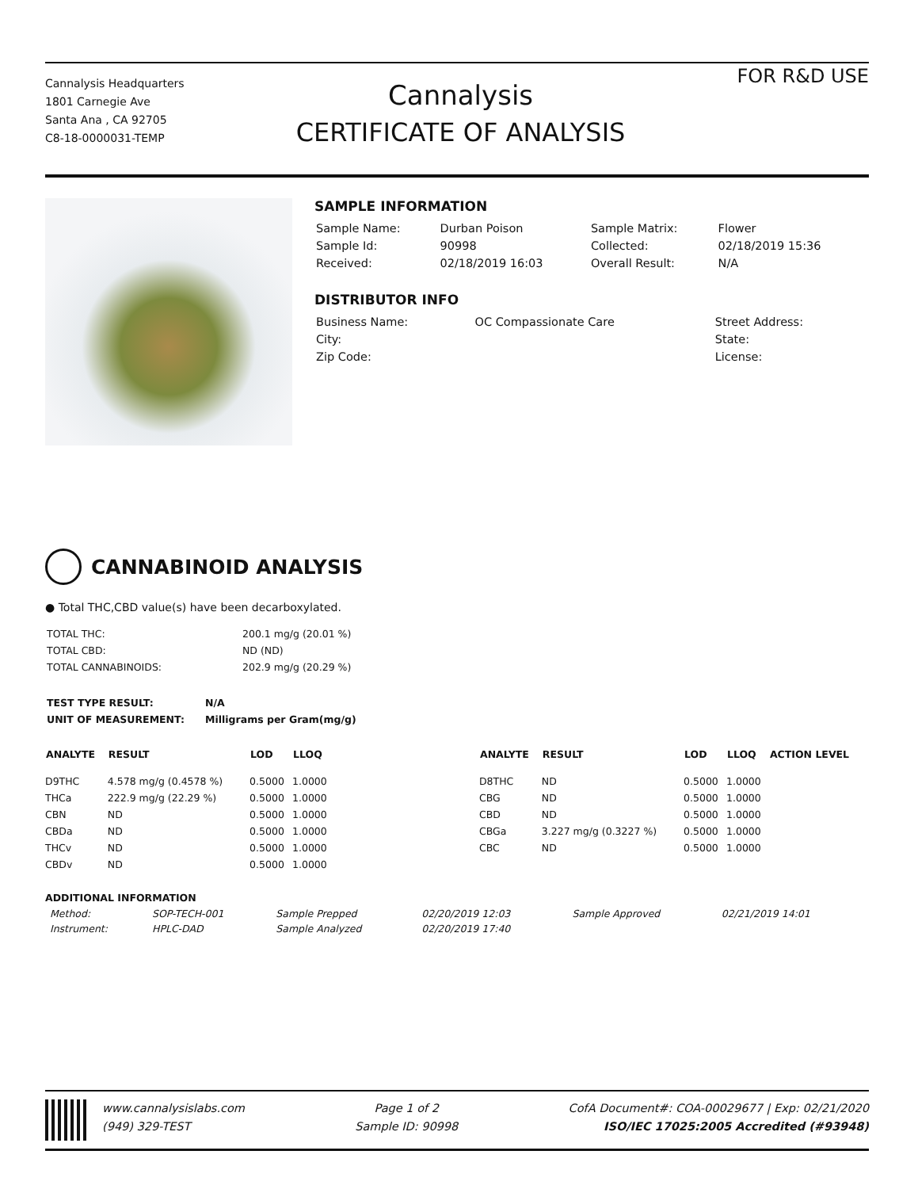Cannalysis Headquarters
1801 Carnegie Ave
Santa Ana , CA 92705
C8-18-0000031-TEMP
Cannalysis
CERTIFICATE OF ANALYSIS
FOR R&D USE
SAMPLE INFORMATION
| Sample Name: | Durban Poison | Sample Matrix: | Flower |
| Sample Id: | 90998 | Collected: | 02/18/2019 15:36 |
| Received: | 02/18/2019 16:03 | Overall Result: | N/A |
DISTRIBUTOR INFO
| Business Name: | OC Compassionate Care | Street Address: | |
| City: | | State: | |
| Zip Code: | | License: | |
CANNABINOID ANALYSIS
● Total THC,CBD value(s) have been decarboxylated.
| TOTAL THC: | 200.1 mg/g (20.01 %) |
| TOTAL CBD: | ND (ND) |
| TOTAL CANNABINOIDS: | 202.9 mg/g (20.29 %) |
| TEST TYPE RESULT: | N/A |
| UNIT OF MEASUREMENT: | Milligrams per Gram(mg/g) |
| ANALYTE | RESULT | LOD | LLOQ | | ANALYTE | RESULT | LOD | LLOQ | ACTION LEVEL |
| --- | --- | --- | --- | --- | --- | --- | --- | --- | --- |
| D9THC | 4.578 mg/g (0.4578 %) | 0.5000 | 1.0000 | | D8THC | ND | 0.5000 | 1.0000 | |
| THCa | 222.9 mg/g (22.29 %) | 0.5000 | 1.0000 | | CBG | ND | 0.5000 | 1.0000 | |
| CBN | ND | 0.5000 | 1.0000 | | CBD | ND | 0.5000 | 1.0000 | |
| CBDa | ND | 0.5000 | 1.0000 | | CBGa | 3.227 mg/g (0.3227 %) | 0.5000 | 1.0000 | |
| THCv | ND | 0.5000 | 1.0000 | | CBC | ND | 0.5000 | 1.0000 | |
| CBDv | ND | 0.5000 | 1.0000 | | | | | | |
ADDITIONAL INFORMATION
| Method: | SOP-TECH-001 | Sample Prepped | 02/20/2019 12:03 | Sample Approved | 02/21/2019 14:01 |
| Instrument: | HPLC-DAD | Sample Analyzed | 02/20/2019 17:40 | | |
www.cannalysislabs.com
(949) 329-TEST
Page 1 of 2
Sample ID: 90998
CofA Document#: COA-00029677 | Exp: 02/21/2020
ISO/IEC 17025:2005 Accredited (#93948)